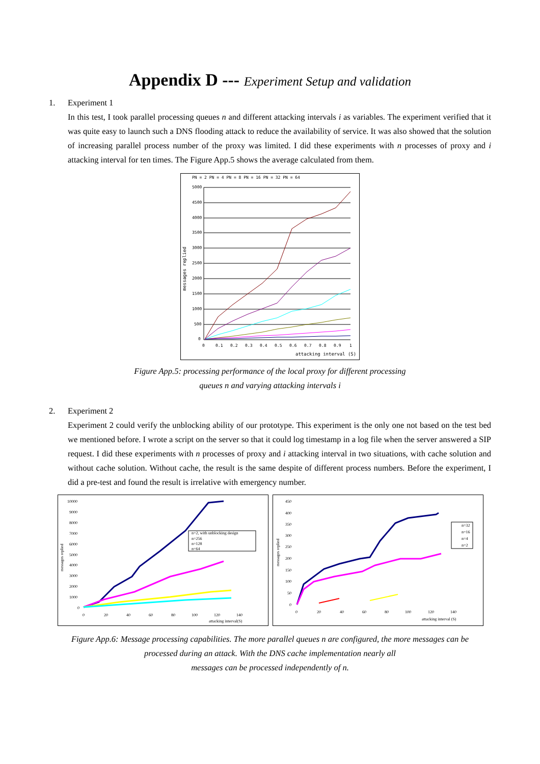Appendix D --- Experiment Setup and validation
1. Experiment 1
In this test, I took parallel processing queues n and different attacking intervals i as variables. The experiment verified that it was quite easy to launch such a DNS flooding attack to reduce the availability of service. It was also showed that the solution of increasing parallel process number of the proxy was limited. I did these experiments with n processes of proxy and i attacking interval for ten times. The Figure App.5 shows the average calculated from them.
PN = 2 PN = 4 PN = 8 PN = 16 PN = 32 PN = 64
5000
4500
4000
3500
3000
2500
2000
1500
1000
500
0
0
0.1
0.2
0.3
0.4
0.5
0.6
0.7
0.8
0.9
1
attacking interval (S)
messages replied
Figure App.5: processing performance of the local proxy for different processing
queues n and varying attacking intervals i
2. Experiment 2
Experiment 2 could verify the unblocking ability of our prototype. This experiment is the only one not based on the test bed we mentioned before. I wrote a script on the server so that it could log timestamp in a log file when the server answered a SIP request. I did these experiments with n processes of proxy and i attacking interval in two situations, with cache solution and without cache solution. Without cache, the result is the same despite of different process numbers. Before the experiment, I did a pre-test and found the result is irrelative with emergency number.
10000
9000
8000
7000
6000
5000
4000
3000
2000
1000
0
0
20
40
60
80
100
120
140
attacking interval(S)
messages replied
n=2, with unblocking design
n=256
n=128
n=64
450
400
350
300
250
200
150
100
50
0
0
20
40
60
80
100
120
140
attacking interval (S)
messages replied
n=32
n=16
n=4
n=2
Figure App.6: Message processing capabilities. The more parallel queues n are configured, the more messages can be
processed during an attack. With the DNS cache implementation nearly all
messages can be processed independently of n.